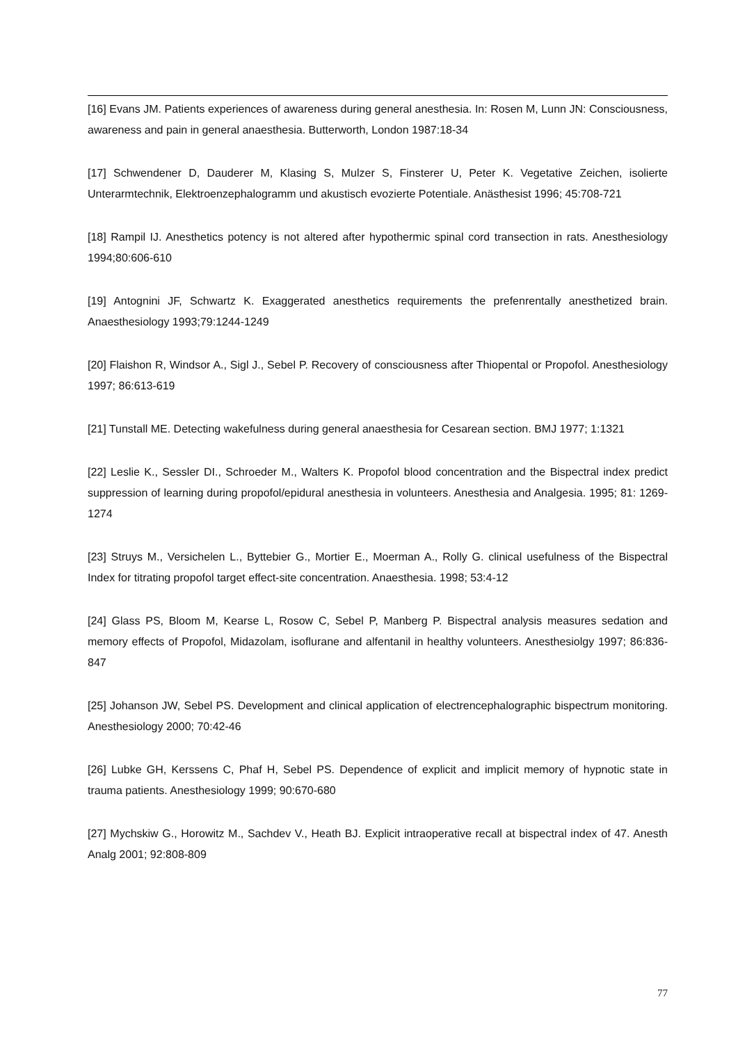[16] Evans JM. Patients experiences of awareness during general anesthesia. In: Rosen M, Lunn JN: Consciousness, awareness and pain in general anaesthesia. Butterworth, London 1987:18-34
[17] Schwendener D, Dauderer M, Klasing S, Mulzer S, Finsterer U, Peter K. Vegetative Zeichen, isolierte Unterarmtechnik, Elektroenzephalogramm und akustisch evozierte Potentiale. Anästhesist 1996; 45:708-721
[18] Rampil IJ. Anesthetics potency is not altered after hypothermic spinal cord transection in rats. Anesthesiology 1994;80:606-610
[19] Antognini JF, Schwartz K. Exaggerated anesthetics requirements the prefenrentally anesthetized brain. Anaesthesiology 1993;79:1244-1249
[20] Flaishon R, Windsor A., Sigl J., Sebel P. Recovery of consciousness after Thiopental or Propofol. Anesthesiology 1997; 86:613-619
[21] Tunstall ME. Detecting wakefulness during general anaesthesia for Cesarean section. BMJ 1977; 1:1321
[22] Leslie K., Sessler DI., Schroeder M., Walters K. Propofol blood concentration and the Bispectral index predict suppression of learning during propofol/epidural anesthesia in volunteers. Anesthesia and Analgesia. 1995; 81: 1269-1274
[23] Struys M., Versichelen L., Byttebier G., Mortier E., Moerman A., Rolly G. clinical usefulness of the Bispectral Index for titrating propofol target effect-site concentration. Anaesthesia. 1998; 53:4-12
[24] Glass PS, Bloom M, Kearse L, Rosow C, Sebel P, Manberg P. Bispectral analysis measures sedation and memory effects of Propofol, Midazolam, isoflurane and alfentanil in healthy volunteers. Anesthesiolgy 1997; 86:836-847
[25] Johanson JW, Sebel PS. Development and clinical application of electrencephalographic bispectrum monitoring. Anesthesiology 2000; 70:42-46
[26] Lubke GH, Kerssens C, Phaf H, Sebel PS. Dependence of explicit and implicit memory of hypnotic state in trauma patients. Anesthesiology 1999; 90:670-680
[27] Mychskiw G., Horowitz M., Sachdev V., Heath BJ. Explicit intraoperative recall at bispectral index of 47. Anesth Analg 2001; 92:808-809
77